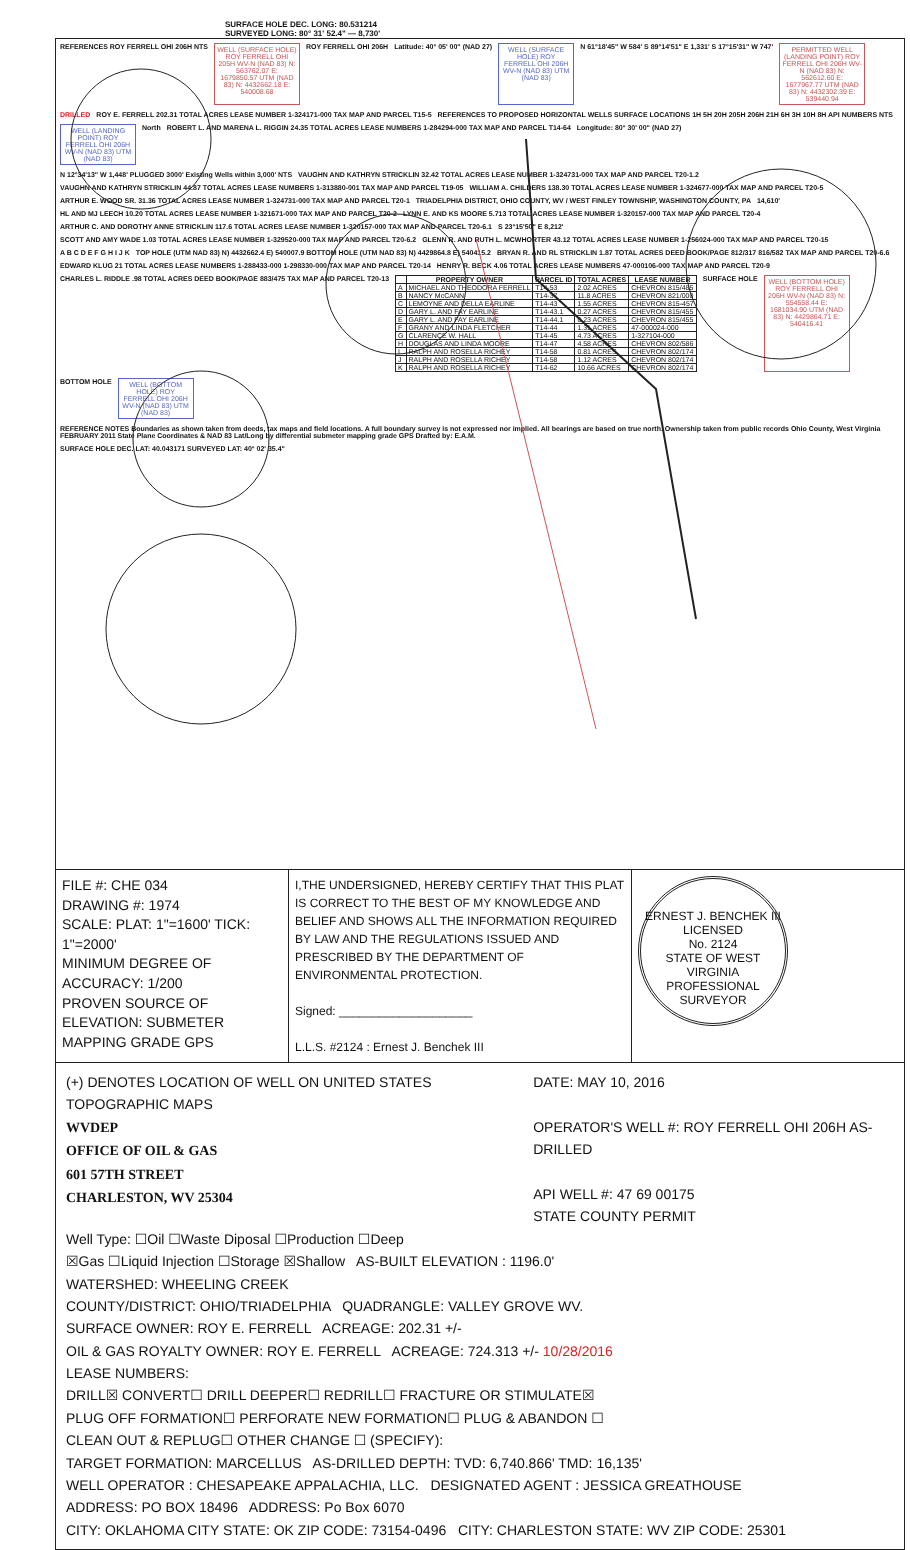SURFACE HOLE DEC. LONG: 80.531214
SURVEYED LONG: 80° 31' 52.4" — 8,730'
REFERENCES ROY FERRELL OHI 206H NTS
WELL (SURFACE HOLE) ROY FERRELL OHI 205H WV-N (NAD 83) N: 563762.07 E: 1679850.57 UTM (NAD 83) N: 4432662.18 E: 540008.68
ROY FERRELL OHI 206H
Latitude: 40° 05' 00" (NAD 27)
WELL (SURFACE HOLE) ROY FERRELL OHI 206H WV-N (NAD 83) UTM (NAD 83)
N 61°18'45" W 584' S 89°14'51" E 1,331' S 17°15'31" W 747'
PERMITTED WELL (LANDING POINT) ROY FERRELL OHI 206H WV-N (NAD 83) N: 562612.60 E: 1677967.77 UTM (NAD 83) N: 4432302.39 E: 539440.94
DRILLED
ROY E. FERRELL 202.31 TOTAL ACRES LEASE NUMBER 1-324171-000 TAX MAP AND PARCEL T15-5
REFERENCES TO PROPOSED HORIZONTAL WELLS SURFACE LOCATIONS 1H 5H 20H 205H 206H 21H 6H 3H 10H 8H API NUMBERS NTS
WELL (LANDING POINT) ROY FERRELL OHI 206H WV-N (NAD 83) UTM (NAD 83)
North
ROBERT L. AND MARENA L. RIGGIN 24.35 TOTAL ACRES LEASE NUMBERS 1-284294-000 TAX MAP AND PARCEL T14-64
Longitude: 80° 30' 00" (NAD 27)
N 12°34'13" W 1,448' PLUGGED 3000' Existing Wells within 3,000' NTS
VAUGHN AND KATHRYN STRICKLIN 32.42 TOTAL ACRES LEASE NUMBER 1-324731-000 TAX MAP AND PARCEL T20-1.2
VAUGHN AND KATHRYN STRICKLIN 44.87 TOTAL ACRES LEASE NUMBERS 1-313880-001 TAX MAP AND PARCEL T19-05
WILLIAM A. CHILDERS 138.30 TOTAL ACRES LEASE NUMBER 1-324677-000 TAX MAP AND PARCEL T20-5
ARTHUR E. WOOD SR. 31.36 TOTAL ACRES LEASE NUMBER 1-324731-000 TAX MAP AND PARCEL T20-1
TRIADELPHIA DISTRICT, OHIO COUNTY, WV / WEST FINLEY TOWNSHIP, WASHINGTON COUNTY, PA
14,610'
HL AND MJ LEECH 10.20 TOTAL ACRES LEASE NUMBER 1-321671-000 TAX MAP AND PARCEL T20-2
LYNN E. AND KS MOORE 5.713 TOTAL ACRES LEASE NUMBER 1-320157-000 TAX MAP AND PARCEL T20-4
ARTHUR C. AND DOROTHY ANNE STRICKLIN 117.6 TOTAL ACRES LEASE NUMBER 1-320157-000 TAX MAP AND PARCEL T20-6.1
S 23°15'50" E 8,212'
SCOTT AND AMY WADE 1.03 TOTAL ACRES LEASE NUMBER 1-329520-000 TAX MAP AND PARCEL T20-6.2
GLENN R. AND RUTH L. MCWHORTER 43.12 TOTAL ACRES LEASE NUMBER 1-256024-000 TAX MAP AND PARCEL T20-15
A B C D E F G H I J K
TOP HOLE (UTM NAD 83) N) 4432662.4 E) 540007.9 BOTTOM HOLE (UTM NAD 83) N) 4429864.8 E) 540415.2
BRYAN R. AND RL STRICKLIN 1.87 TOTAL ACRES DEED BOOK/PAGE 812/317 816/582 TAX MAP AND PARCEL T20-6.6
EDWARD KLUG 21 TOTAL ACRES LEASE NUMBERS 1-288433-000 1-298330-000 TAX MAP AND PARCEL T20-14
HENRY R. BECK 4.06 TOTAL ACRES LEASE NUMBERS 47-000106-000 TAX MAP AND PARCEL T20-9
CHARLES L. RIDDLE .98 TOTAL ACRES DEED BOOK/PAGE 883/475 TAX MAP AND PARCEL T20-13
| | PROPERTY OWNER | PARCEL ID | TOTAL ACRES | LEASE NUMBER |
| --- | --- | --- | --- | --- |
| A | MICHAEL AND THEODORA FERRELL | T14-53 | 2.02 ACRES | CHEVRON 815/485 |
| B | NANCY McCANN | T14-37 | 11.8 ACRES | CHEVRON 821/000 |
| C | LEMOYNE AND DELLA EARLINE | T14-43 | 1.55 ACRES | CHEVRON 815-457 |
| D | GARY L. AND FAY EARLINE | T14-43.1 | 0.27 ACRES | CHEVRON 815/455 |
| E | GARY L. AND FAY EARLINE | T14-44.1 | 0.23 ACRES | CHEVRON 815/455 |
| F | GRANY AND LINDA FLETCHER | T14-44 | 1.31 ACRES | 47-000024-000 |
| G | CLARENCE W. HALL | T14-45 | 4.73 ACRES | 1-327104-000 |
| H | DOUGLAS AND LINDA MOORE | T14-47 | 4.58 ACRES | CHEVRON 802/586 |
| I | RALPH AND ROSELLA RICHEY | T14-58 | 0.81 ACRES | CHEVRON 802/174 |
| J | RALPH AND ROSELLA RICHEY | T14-58 | 1.12 ACRES | CHEVRON 802/174 |
| K | RALPH AND ROSELLA RICHEY | T14-62 | 10.66 ACRES | CHEVRON 802/174 |
SURFACE HOLE
WELL (BOTTOM HOLE) ROY FERRELL OHI 206H WV-N (NAD 83) N: 554558.44 E: 1681034.90 UTM (NAD 83) N: 4429864.71 E: 540416.41
BOTTOM HOLE
WELL (BOTTOM HOLE) ROY FERRELL OHI 206H WV-N (NAD 83) UTM (NAD 83)
REFERENCE NOTES Boundaries as shown taken from deeds, tax maps and field locations. A full boundary survey is not expressed nor implied. All bearings are based on true north. Ownership taken from public records Ohio County, West Virginia FEBRUARY 2011 State Plane Coordinates & NAD 83 Lat/Long by differential submeter mapping grade GPS Drafted by: E.A.M.
SURFACE HOLE DEC. LAT: 40.043171 SURVEYED LAT: 40° 02' 35.4"
FILE #: CHE 034
DRAWING #: 1974
SCALE: PLAT: 1"=1600' TICK: 1"=2000'
MINIMUM DEGREE OF ACCURACY: 1/200
PROVEN SOURCE OF ELEVATION: SUBMETER MAPPING GRADE GPS
I,THE UNDERSIGNED, HEREBY CERTIFY THAT THIS PLAT IS CORRECT TO THE BEST OF MY KNOWLEDGE AND BELIEF AND SHOWS ALL THE INFORMATION REQUIRED BY LAW AND THE REGULATIONS ISSUED AND PRESCRIBED BY THE DEPARTMENT OF ENVIRONMENTAL PROTECTION.
Signed: ____________________
L.L.S. #2124 : Ernest J. Benchek III
ERNEST J. BENCHEK III
LICENSED
No. 2124
STATE OF WEST VIRGINIA
PROFESSIONAL SURVEYOR
(+) DENOTES LOCATION OF WELL ON UNITED STATES TOPOGRAPHIC MAPS
WVDEP
OFFICE OF OIL & GAS
601 57TH STREET
CHARLESTON, WV 25304
DATE: MAY 10, 2016
OPERATOR'S WELL #: ROY FERRELL OHI 206H AS-DRILLED
API WELL #: 47 69 00175
STATE COUNTY PERMIT
Well Type: ☐Oil ☐Waste Diposal ☐Production ☐Deep
☒Gas ☐Liquid Injection ☐Storage ☒Shallow AS-BUILT ELEVATION : 1196.0'
WATERSHED: WHEELING CREEK
COUNTY/DISTRICT: OHIO/TRIADELPHIA QUADRANGLE: VALLEY GROVE WV.
SURFACE OWNER: ROY E. FERRELL ACREAGE: 202.31 +/-
OIL & GAS ROYALTY OWNER: ROY E. FERRELL ACREAGE: 724.313 +/- 10/28/2016
LEASE NUMBERS:
DRILL☒ CONVERT☐ DRILL DEEPER☐ REDRILL☐ FRACTURE OR STIMULATE☒
PLUG OFF FORMATION☐ PERFORATE NEW FORMATION☐ PLUG & ABANDON ☐
CLEAN OUT & REPLUG☐ OTHER CHANGE ☐ (SPECIFY):
TARGET FORMATION: MARCELLUS AS-DRILLED DEPTH: TVD: 6,740.866' TMD: 16,135'
WELL OPERATOR : CHESAPEAKE APPALACHIA, LLC. DESIGNATED AGENT : JESSICA GREATHOUSE
ADDRESS: PO BOX 18496 ADDRESS: Po Box 6070
CITY: OKLAHOMA CITY STATE: OK ZIP CODE: 73154-0496 CITY: CHARLESTON STATE: WV ZIP CODE: 25301